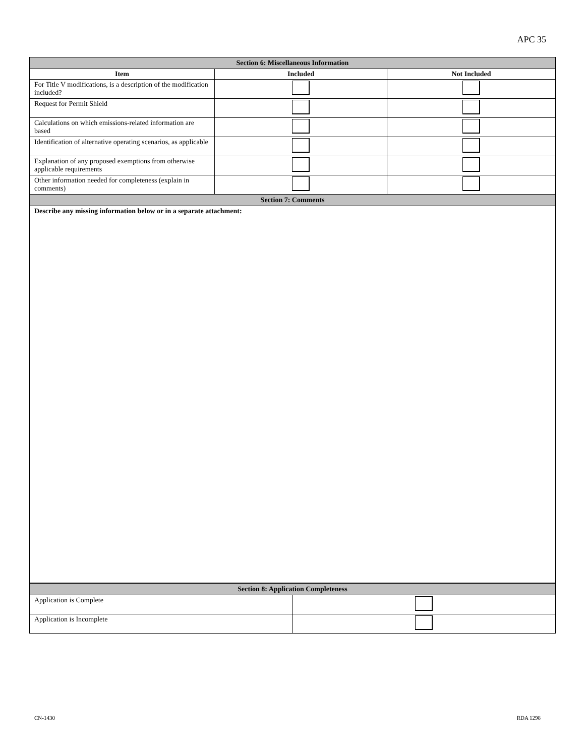APC 35
| Section 6: Miscellaneous Information | | |
| Item | Included | Not Included |
| For Title V modifications, is a description of the modification included? | | |
| Request for Permit Shield | | |
| Calculations on which emissions-related information are based | | |
| Identification of alternative operating scenarios, as applicable | | |
| Explanation of any proposed exemptions from otherwise applicable requirements | | |
| Other information needed for completeness (explain in comments) | | |
| Section 7: Comments | | |
| Describe any missing information below or in a separate attachment: | | |
| Section 8: Application Completeness | |
| Application is Complete | |
| Application is Incomplete | |
CN-1430 RDA 1298